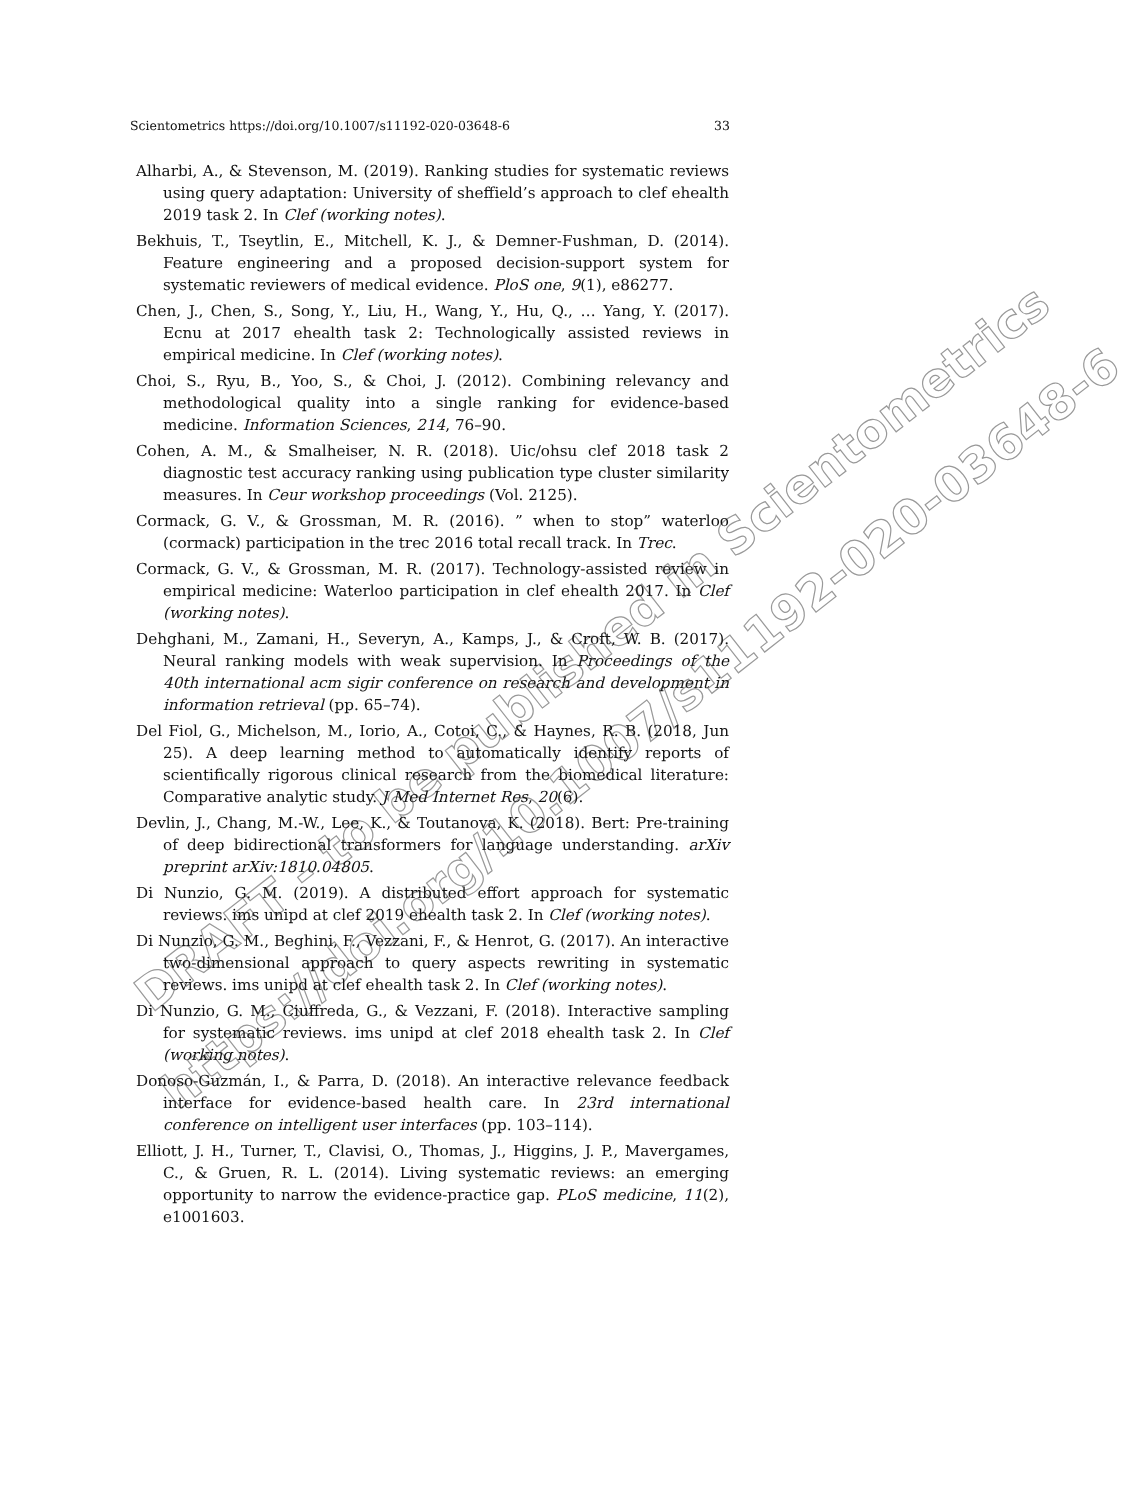DRAFT - to be published in Scientometrics
https://doi.org/10.1007/s11192-020-03648-6
Scientometrics https://doi.org/10.1007/s11192-020-03648-6 33
Alharbi, A., & Stevenson, M. (2019). Ranking studies for systematic reviews using query adaptation: University of sheffield’s approach to clef ehealth 2019 task 2. In Clef (working notes).
Bekhuis, T., Tseytlin, E., Mitchell, K. J., & Demner-Fushman, D. (2014). Feature engineering and a proposed decision-support system for systematic reviewers of medical evidence. PloS one, 9(1), e86277.
Chen, J., Chen, S., Song, Y., Liu, H., Wang, Y., Hu, Q., … Yang, Y. (2017). Ecnu at 2017 ehealth task 2: Technologically assisted reviews in empirical medicine. In Clef (working notes).
Choi, S., Ryu, B., Yoo, S., & Choi, J. (2012). Combining relevancy and methodological quality into a single ranking for evidence-based medicine. Information Sciences, 214, 76–90.
Cohen, A. M., & Smalheiser, N. R. (2018). Uic/ohsu clef 2018 task 2 diagnostic test accuracy ranking using publication type cluster similarity measures. In Ceur workshop proceedings (Vol. 2125).
Cormack, G. V., & Grossman, M. R. (2016). ” when to stop” waterloo (cormack) participation in the trec 2016 total recall track. In Trec.
Cormack, G. V., & Grossman, M. R. (2017). Technology-assisted review in empirical medicine: Waterloo participation in clef ehealth 2017. In Clef (working notes).
Dehghani, M., Zamani, H., Severyn, A., Kamps, J., & Croft, W. B. (2017). Neural ranking models with weak supervision. In Proceedings of the 40th international acm sigir conference on research and development in information retrieval (pp. 65–74).
Del Fiol, G., Michelson, M., Iorio, A., Cotoi, C., & Haynes, R. B. (2018, Jun 25). A deep learning method to automatically identify reports of scientifically rigorous clinical research from the biomedical literature: Comparative analytic study. J Med Internet Res, 20(6).
Devlin, J., Chang, M.-W., Lee, K., & Toutanova, K. (2018). Bert: Pre-training of deep bidirectional transformers for language understanding. arXiv preprint arXiv:1810.04805.
Di Nunzio, G. M. (2019). A distributed effort approach for systematic reviews. ims unipd at clef 2019 ehealth task 2. In Clef (working notes).
Di Nunzio, G. M., Beghini, F., Vezzani, F., & Henrot, G. (2017). An interactive two-dimensional approach to query aspects rewriting in systematic reviews. ims unipd at clef ehealth task 2. In Clef (working notes).
Di Nunzio, G. M., Ciuffreda, G., & Vezzani, F. (2018). Interactive sampling for systematic reviews. ims unipd at clef 2018 ehealth task 2. In Clef (working notes).
Donoso-Guzmán, I., & Parra, D. (2018). An interactive relevance feedback interface for evidence-based health care. In 23rd international conference on intelligent user interfaces (pp. 103–114).
Elliott, J. H., Turner, T., Clavisi, O., Thomas, J., Higgins, J. P., Mavergames, C., & Gruen, R. L. (2014). Living systematic reviews: an emerging opportunity to narrow the evidence-practice gap. PLoS medicine, 11(2), e1001603.